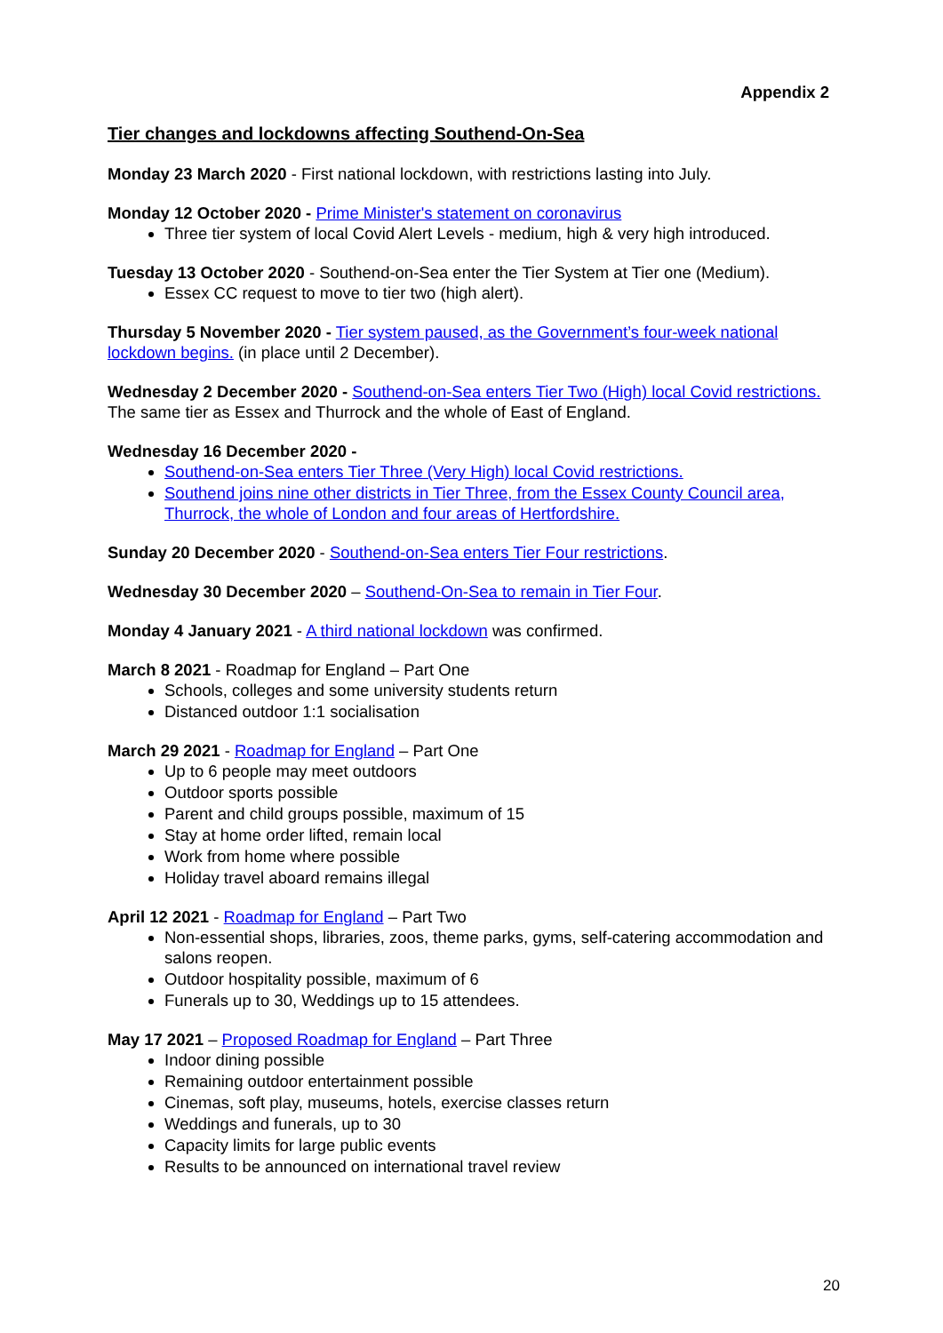Appendix 2
Tier changes and lockdowns affecting Southend-On-Sea
Monday 23 March 2020 - First national lockdown, with restrictions lasting into July.
Monday 12 October 2020 - Prime Minister's statement on coronavirus
Three tier system of local Covid Alert Levels - medium, high & very high introduced.
Tuesday 13 October 2020 - Southend-on-Sea enter the Tier System at Tier one (Medium).
Essex CC request to move to tier two (high alert).
Thursday 5 November 2020 - Tier system paused, as the Government’s four-week national lockdown begins. (in place until 2 December).
Wednesday 2 December 2020 - Southend-on-Sea enters Tier Two (High) local Covid restrictions. The same tier as Essex and Thurrock and the whole of East of England.
Wednesday 16 December 2020 -
Southend-on-Sea enters Tier Three (Very High) local Covid restrictions.
Southend joins nine other districts in Tier Three, from the Essex County Council area, Thurrock, the whole of London and four areas of Hertfordshire.
Sunday 20 December 2020 - Southend-on-Sea enters Tier Four restrictions.
Wednesday 30 December 2020 – Southend-On-Sea to remain in Tier Four.
Monday 4 January 2021 - A third national lockdown was confirmed.
March 8 2021 - Roadmap for England – Part One
Schools, colleges and some university students return
Distanced outdoor 1:1 socialisation
March 29 2021 - Roadmap for England – Part One
Up to 6 people may meet outdoors
Outdoor sports possible
Parent and child groups possible, maximum of 15
Stay at home order lifted, remain local
Work from home where possible
Holiday travel aboard remains illegal
April 12 2021 - Roadmap for England – Part Two
Non-essential shops, libraries, zoos, theme parks, gyms, self-catering accommodation and salons reopen.
Outdoor hospitality possible, maximum of 6
Funerals up to 30, Weddings up to 15 attendees.
May 17 2021 – Proposed Roadmap for England – Part Three
Indoor dining possible
Remaining outdoor entertainment possible
Cinemas, soft play, museums, hotels, exercise classes return
Weddings and funerals, up to 30
Capacity limits for large public events
Results to be announced on international travel review
20